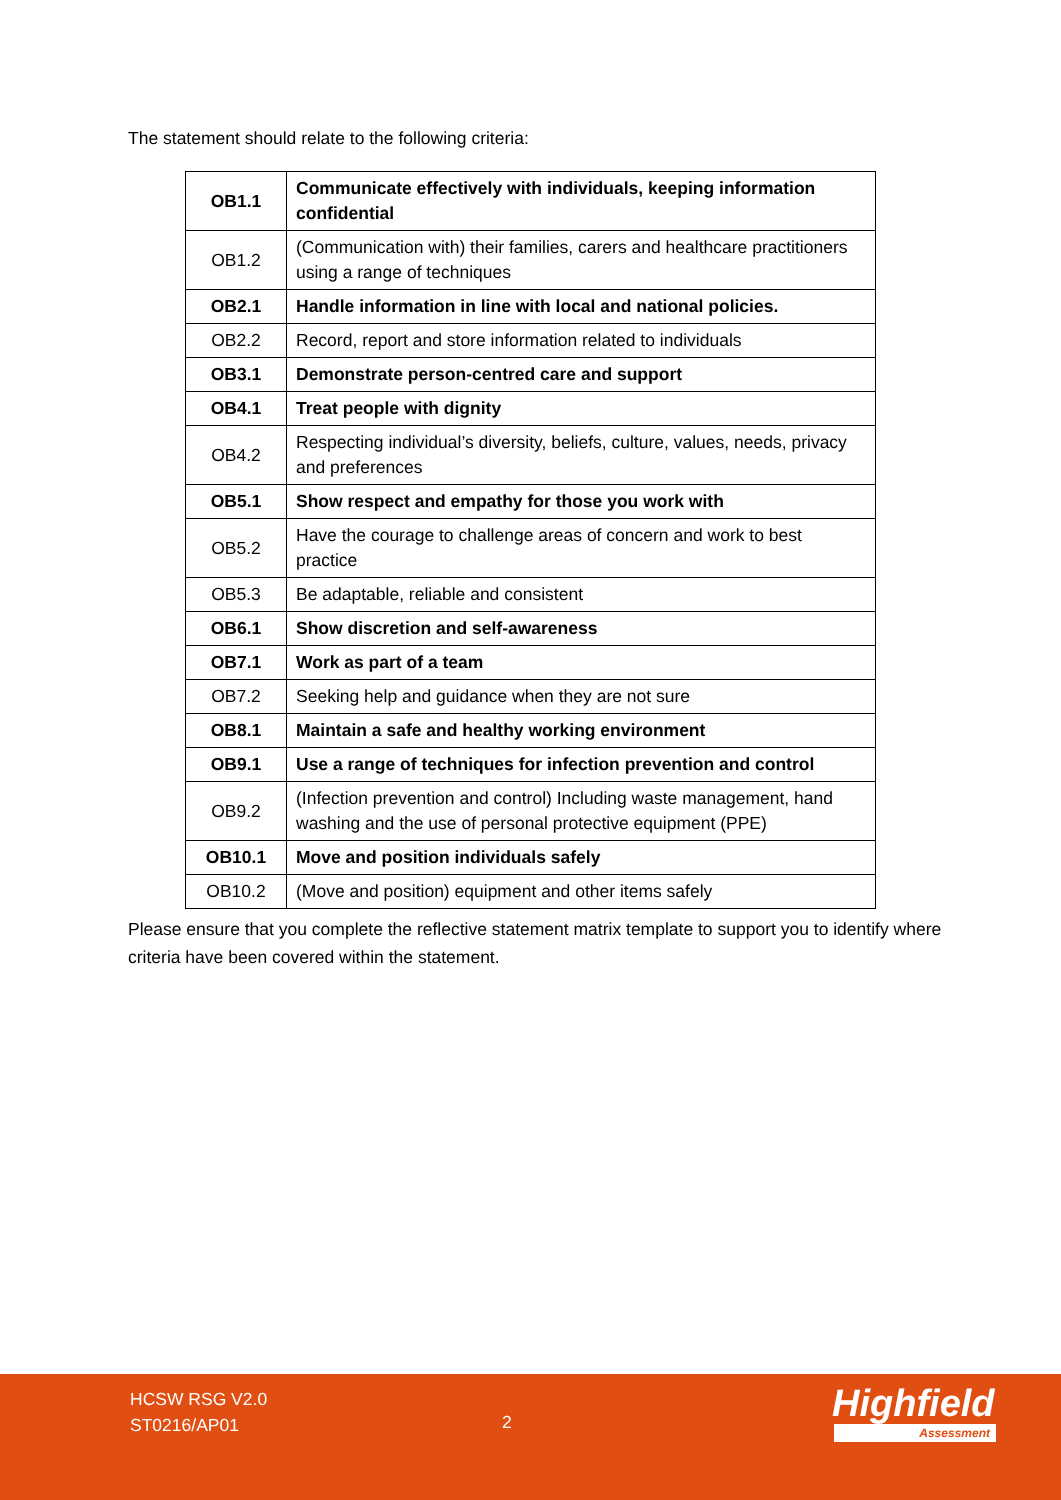The statement should relate to the following criteria:
| OB1.1 | Communicate effectively with individuals, keeping information confidential |
| OB1.2 | (Communication with) their families, carers and healthcare practitioners using a range of techniques |
| OB2.1 | Handle information in line with local and national policies. |
| OB2.2 | Record, report and store information related to individuals |
| OB3.1 | Demonstrate person-centred care and support |
| OB4.1 | Treat people with dignity |
| OB4.2 | Respecting individual’s diversity, beliefs, culture, values, needs, privacy and preferences |
| OB5.1 | Show respect and empathy for those you work with |
| OB5.2 | Have the courage to challenge areas of concern and work to best practice |
| OB5.3 | Be adaptable, reliable and consistent |
| OB6.1 | Show discretion and self-awareness |
| OB7.1 | Work as part of a team |
| OB7.2 | Seeking help and guidance when they are not sure |
| OB8.1 | Maintain a safe and healthy working environment |
| OB9.1 | Use a range of techniques for infection prevention and control |
| OB9.2 | (Infection prevention and control) Including waste management, hand washing and the use of personal protective equipment (PPE) |
| OB10.1 | Move and position individuals safely |
| OB10.2 | (Move and position) equipment and other items safely |
Please ensure that you complete the reflective statement matrix template to support you to identify where criteria have been covered within the statement.
HCSW RSG V2.0
ST0216/AP01
2 Highfield
Assessment